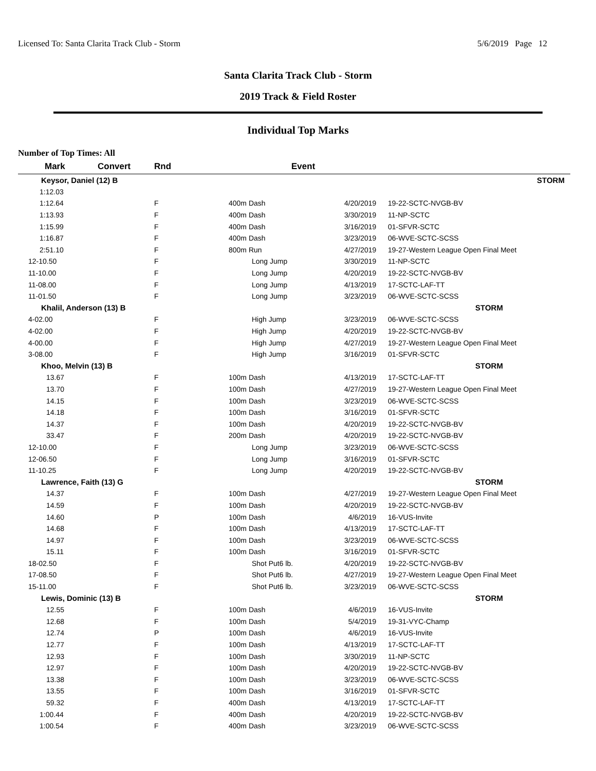Licensed To: Santa Clarita Track Club - Storm 5/6/2019 Page 12
Santa Clarita Track Club - Storm
2019 Track & Field Roster
Individual Top Marks
Number of Top Times: All
| Mark | Convert | Rnd | Event | | |
| --- | --- | --- | --- | --- | --- |
| Keysor, Daniel (12) B | | | | | STORM |
| 1:12.03 | | | | | |
| 1:12.64 | F | 400m Dash | 4/20/2019 | 19-22-SCTC-NVGB-BV |
| 1:13.93 | F | 400m Dash | 3/30/2019 | 11-NP-SCTC |
| 1:15.99 | F | 400m Dash | 3/16/2019 | 01-SFVR-SCTC |
| 1:16.87 | F | 400m Dash | 3/23/2019 | 06-WVE-SCTC-SCSS |
| 2:51.10 | F | 800m Run | 4/27/2019 | 19-27-Western League Open Final Meet |
| 12-10.50 | F | Long Jump | 3/30/2019 | 11-NP-SCTC |
| 11-10.00 | F | Long Jump | 4/20/2019 | 19-22-SCTC-NVGB-BV |
| 11-08.00 | F | Long Jump | 4/13/2019 | 17-SCTC-LAF-TT |
| 11-01.50 | F | Long Jump | 3/23/2019 | 06-WVE-SCTC-SCSS |
| Khalil, Anderson (13) B | | | | STORM |
| 4-02.00 | F | High Jump | 3/23/2019 | 06-WVE-SCTC-SCSS |
| 4-02.00 | F | High Jump | 4/20/2019 | 19-22-SCTC-NVGB-BV |
| 4-00.00 | F | High Jump | 4/27/2019 | 19-27-Western League Open Final Meet |
| 3-08.00 | F | High Jump | 3/16/2019 | 01-SFVR-SCTC |
| Khoo, Melvin (13) B | | | | STORM |
| 13.67 | F | 100m Dash | 4/13/2019 | 17-SCTC-LAF-TT |
| 13.70 | F | 100m Dash | 4/27/2019 | 19-27-Western League Open Final Meet |
| 14.15 | F | 100m Dash | 3/23/2019 | 06-WVE-SCTC-SCSS |
| 14.18 | F | 100m Dash | 3/16/2019 | 01-SFVR-SCTC |
| 14.37 | F | 100m Dash | 4/20/2019 | 19-22-SCTC-NVGB-BV |
| 33.47 | F | 200m Dash | 4/20/2019 | 19-22-SCTC-NVGB-BV |
| 12-10.00 | F | Long Jump | 3/23/2019 | 06-WVE-SCTC-SCSS |
| 12-06.50 | F | Long Jump | 3/16/2019 | 01-SFVR-SCTC |
| 11-10.25 | F | Long Jump | 4/20/2019 | 19-22-SCTC-NVGB-BV |
| Lawrence, Faith (13) G | | | | STORM |
| 14.37 | F | 100m Dash | 4/27/2019 | 19-27-Western League Open Final Meet |
| 14.59 | F | 100m Dash | 4/20/2019 | 19-22-SCTC-NVGB-BV |
| 14.60 | P | 100m Dash | 4/6/2019 | 16-VUS-Invite |
| 14.68 | F | 100m Dash | 4/13/2019 | 17-SCTC-LAF-TT |
| 14.97 | F | 100m Dash | 3/23/2019 | 06-WVE-SCTC-SCSS |
| 15.11 | F | 100m Dash | 3/16/2019 | 01-SFVR-SCTC |
| 18-02.50 | F | Shot Put6 lb. | 4/20/2019 | 19-22-SCTC-NVGB-BV |
| 17-08.50 | F | Shot Put6 lb. | 4/27/2019 | 19-27-Western League Open Final Meet |
| 15-11.00 | F | Shot Put6 lb. | 3/23/2019 | 06-WVE-SCTC-SCSS |
| Lewis, Dominic (13) B | | | | STORM |
| 12.55 | F | 100m Dash | 4/6/2019 | 16-VUS-Invite |
| 12.68 | F | 100m Dash | 5/4/2019 | 19-31-VYC-Champ |
| 12.74 | P | 100m Dash | 4/6/2019 | 16-VUS-Invite |
| 12.77 | F | 100m Dash | 4/13/2019 | 17-SCTC-LAF-TT |
| 12.93 | F | 100m Dash | 3/30/2019 | 11-NP-SCTC |
| 12.97 | F | 100m Dash | 4/20/2019 | 19-22-SCTC-NVGB-BV |
| 13.38 | F | 100m Dash | 3/23/2019 | 06-WVE-SCTC-SCSS |
| 13.55 | F | 100m Dash | 3/16/2019 | 01-SFVR-SCTC |
| 59.32 | F | 400m Dash | 4/13/2019 | 17-SCTC-LAF-TT |
| 1:00.44 | F | 400m Dash | 4/20/2019 | 19-22-SCTC-NVGB-BV |
| 1:00.54 | F | 400m Dash | 3/23/2019 | 06-WVE-SCTC-SCSS |